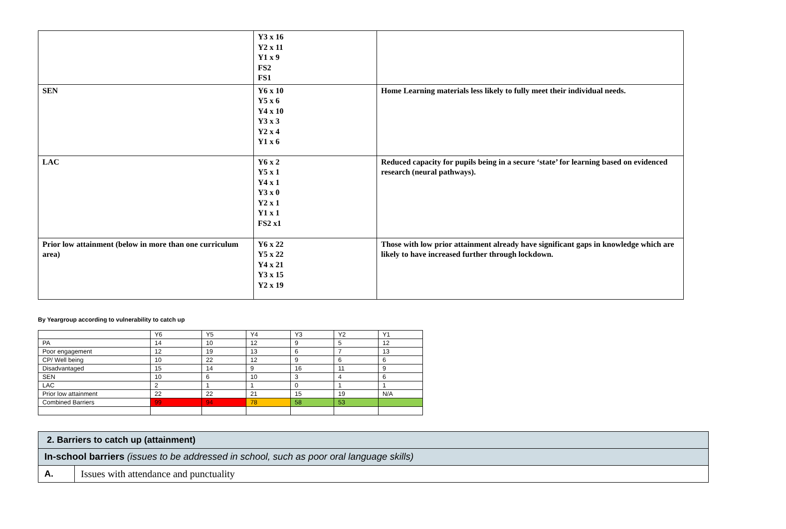| | Y3 x 16 Y2 x 11 Y1 x 9 FS2 FS1 | |
| SEN | Y6 x 10 Y5 x 6 Y4 x 10 Y3 x 3 Y2 x 4 Y1 x 6 | Home Learning materials less likely to fully meet their individual needs. |
| LAC | Y6 x 2 Y5 x 1 Y4 x 1 Y3 x 0 Y2 x 1 Y1 x 1 FS2 x1 | Reduced capacity for pupils being in a secure ‘state’ for learning based on evidenced research (neural pathways). |
| Prior low attainment (below in more than one curriculum area) | Y6 x 22 Y5 x 22 Y4 x 21 Y3 x 15 Y2 x 19 | Those with low prior attainment already have significant gaps in knowledge which are likely to have increased further through lockdown. |
By Yeargroup according to vulnerability to catch up
| | Y6 | Y5 | Y4 | Y3 | Y2 | Y1 |
| PA | 14 | 10 | 12 | 9 | 5 | 12 |
| Poor engagement | 12 | 19 | 13 | 6 | 7 | 13 |
| CP/ Well being | 10 | 22 | 12 | 9 | 6 | 6 |
| Disadvantaged | 15 | 14 | 9 | 16 | 11 | 9 |
| SEN | 10 | 6 | 10 | 3 | 4 | 6 |
| LAC | 2 | 1 | 1 | 0 | 1 | 1 |
| Prior low attainment | 22 | 22 | 21 | 15 | 19 | N/A |
| Combined Barriers | 99 | 94 | 78 | 58 | 53 | |
| 2. Barriers to catch up (attainment) | |
| In-school barriers (issues to be addressed in school, such as poor oral language skills) | |
| A. | Issues with attendance and punctuality |